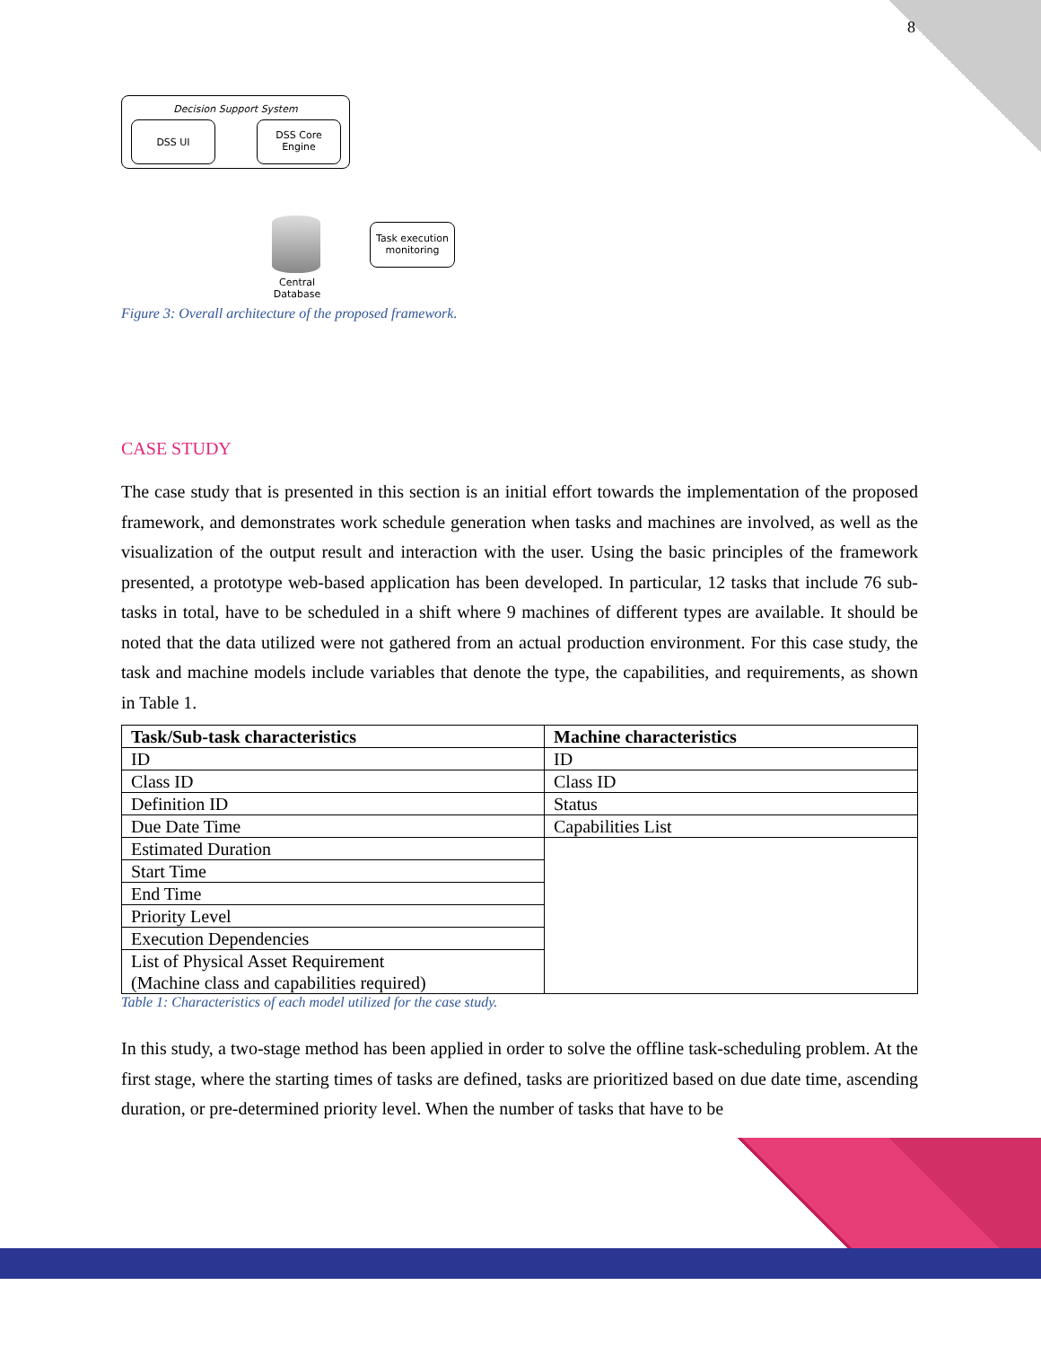8
Decision Support System
DSS UI
DSS Core
Engine
Central
Database
Task execution
monitoring
Figure 3: Overall architecture of the proposed framework.
CASE STUDY
The case study that is presented in this section is an initial effort towards the implementation of the proposed framework, and demonstrates work schedule generation when tasks and machines are involved, as well as the visualization of the output result and interaction with the user. Using the basic principles of the framework presented, a prototype web-based application has been developed. In particular, 12 tasks that include 76 sub-tasks in total, have to be scheduled in a shift where 9 machines of different types are available. It should be noted that the data utilized were not gathered from an actual production environment. For this case study, the task and machine models include variables that denote the type, the capabilities, and requirements, as shown in Table 1.
| Task/Sub-task characteristics | Machine characteristics |
| --- | --- |
| ID | ID |
| Class ID | Class ID |
| Definition ID | Status |
| Due Date Time | Capabilities List |
| Estimated Duration | |
| Start Time | |
| End Time | |
| Priority Level | |
| Execution Dependencies | |
| List of Physical Asset Requirement (Machine class and capabilities required) | |
Table 1: Characteristics of each model utilized for the case study.
In this study, a two-stage method has been applied in order to solve the offline task-scheduling problem. At the first stage, where the starting times of tasks are defined, tasks are prioritized based on due date time, ascending duration, or pre-determined priority level. When the number of tasks that have to be